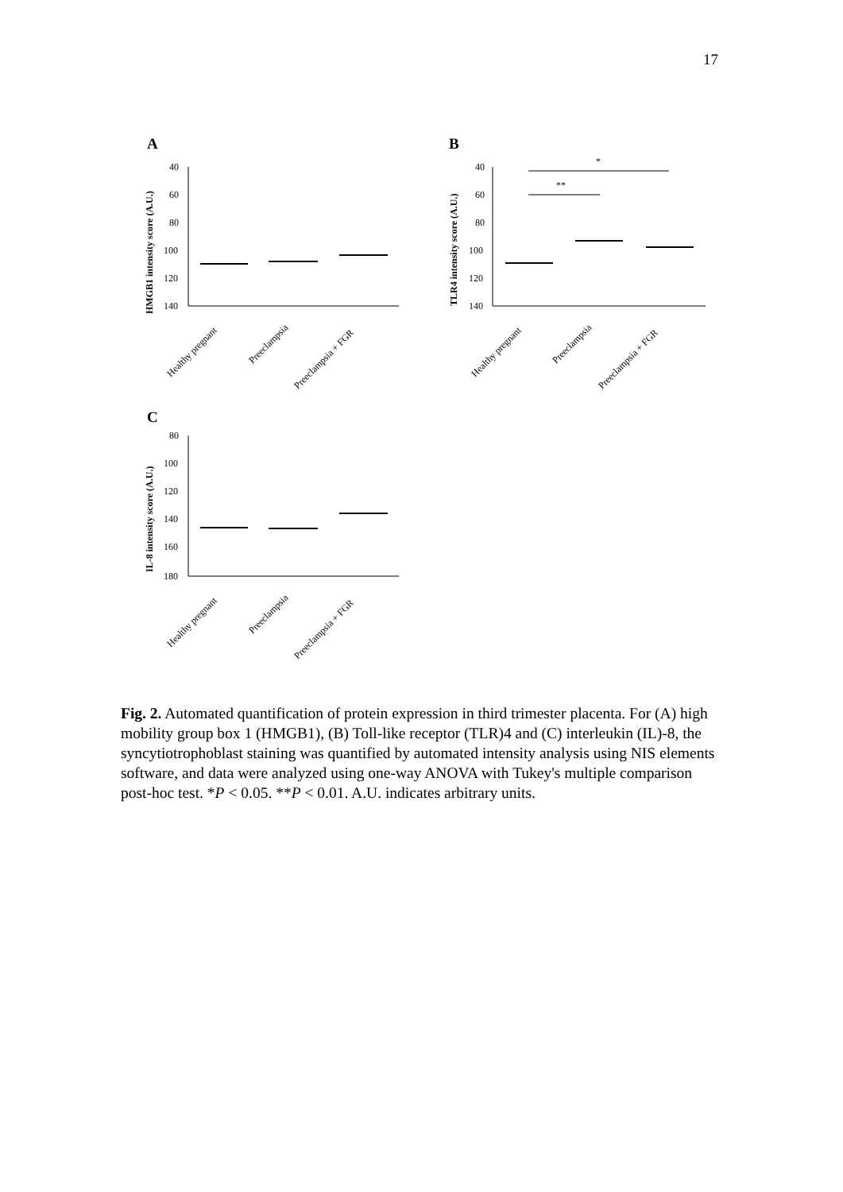17
A
HMGB1 intensity score (A.U.)
40
60
80
100
120
140
Healthy pregnant
Preeclampsia
Preeclampsia + FGR
B
TLR4 intensity score (A.U.)
40
60
80
100
120
140
*
**
Healthy pregnant
Preeclampsia
Preeclampsia + FGR
C
IL-8 intensity score (A.U.)
80
100
120
140
160
180
Healthy pregnant
Preeclampsia
Preeclampsia + FGR
Fig. 2. Automated quantification of protein expression in third trimester placenta. For (A) high mobility group box 1 (HMGB1), (B) Toll-like receptor (TLR)4 and (C) interleukin (IL)-8, the syncytiotrophoblast staining was quantified by automated intensity analysis using NIS elements software, and data were analyzed using one-way ANOVA with Tukey's multiple comparison post-hoc test. *P < 0.05. **P < 0.01. A.U. indicates arbitrary units.